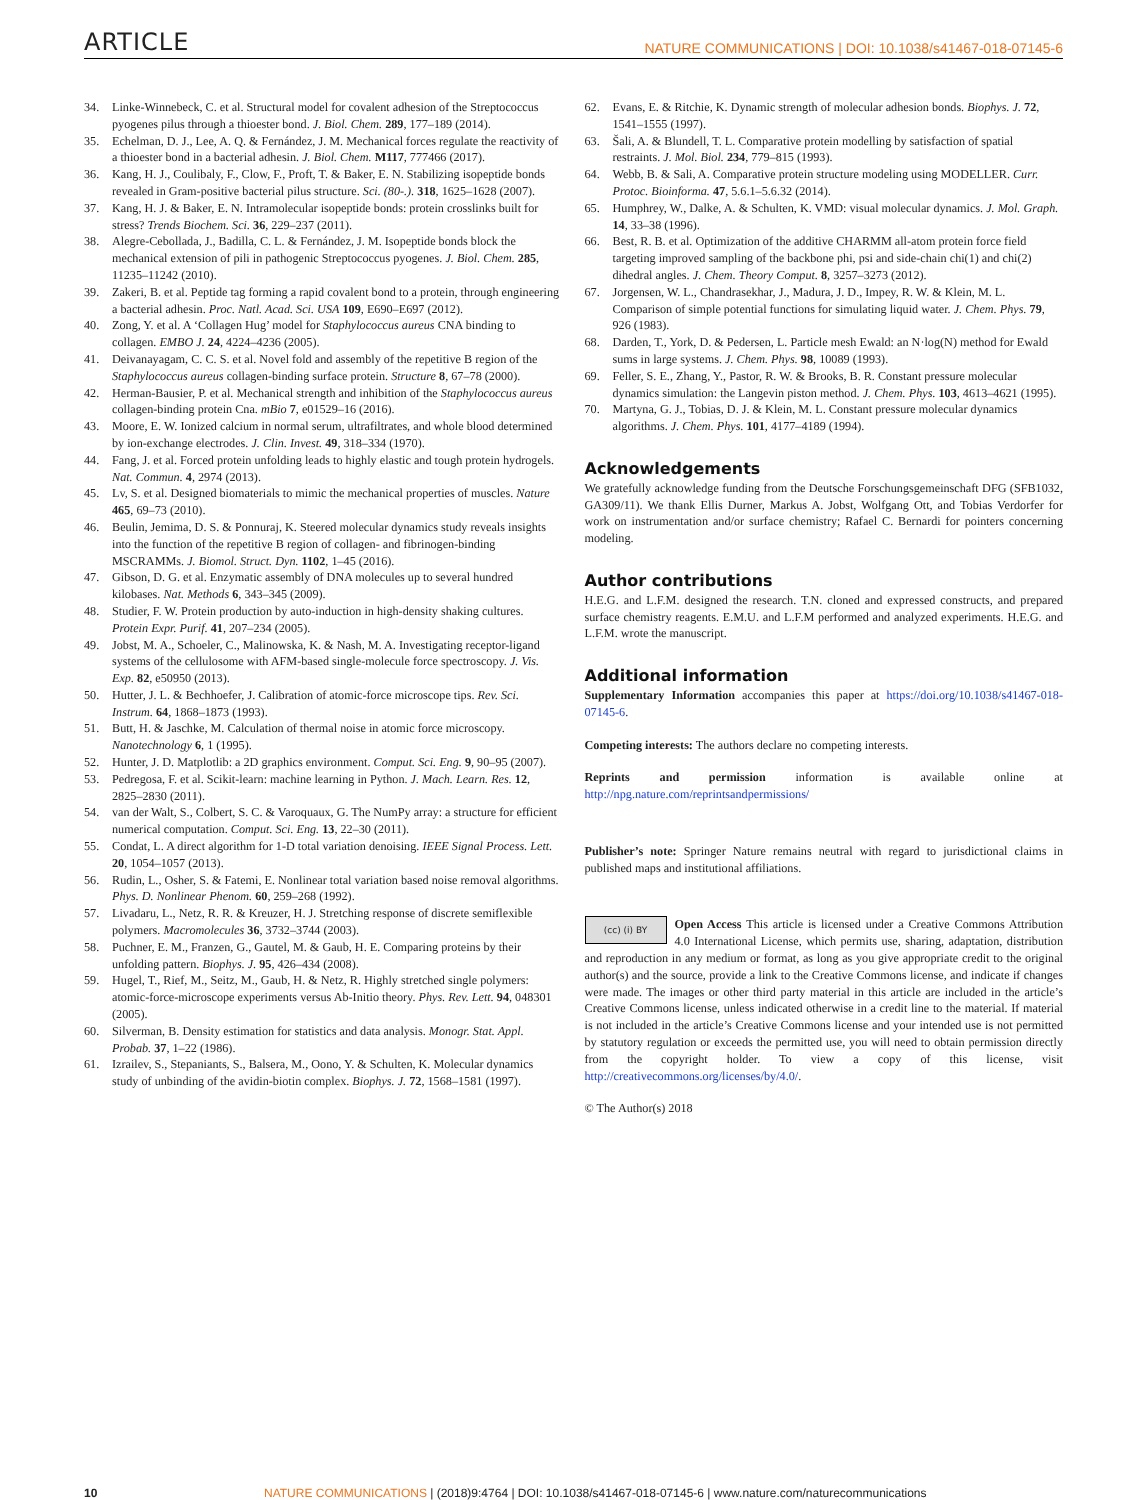ARTICLE NATURE COMMUNICATIONS | DOI: 10.1038/s41467-018-07145-6
34. Linke-Winnebeck, C. et al. Structural model for covalent adhesion of the Streptococcus pyogenes pilus through a thioester bond. J. Biol. Chem. 289, 177–189 (2014).
35. Echelman, D. J., Lee, A. Q. & Fernández, J. M. Mechanical forces regulate the reactivity of a thioester bond in a bacterial adhesin. J. Biol. Chem. M117, 777466 (2017).
36. Kang, H. J., Coulibaly, F., Clow, F., Proft, T. & Baker, E. N. Stabilizing isopeptide bonds revealed in Gram-positive bacterial pilus structure. Sci. (80-.). 318, 1625–1628 (2007).
37. Kang, H. J. & Baker, E. N. Intramolecular isopeptide bonds: protein crosslinks built for stress? Trends Biochem. Sci. 36, 229–237 (2011).
38. Alegre-Cebollada, J., Badilla, C. L. & Fernández, J. M. Isopeptide bonds block the mechanical extension of pili in pathogenic Streptococcus pyogenes. J. Biol. Chem. 285, 11235–11242 (2010).
39. Zakeri, B. et al. Peptide tag forming a rapid covalent bond to a protein, through engineering a bacterial adhesin. Proc. Natl. Acad. Sci. USA 109, E690–E697 (2012).
40. Zong, Y. et al. A ‘Collagen Hug’ model for Staphylococcus aureus CNA binding to collagen. EMBO J. 24, 4224–4236 (2005).
41. Deivanayagam, C. C. S. et al. Novel fold and assembly of the repetitive B region of the Staphylococcus aureus collagen-binding surface protein. Structure 8, 67–78 (2000).
42. Herman-Bausier, P. et al. Mechanical strength and inhibition of the Staphylococcus aureus collagen-binding protein Cna. mBio 7, e01529–16 (2016).
43. Moore, E. W. Ionized calcium in normal serum, ultrafiltrates, and whole blood determined by ion-exchange electrodes. J. Clin. Invest. 49, 318–334 (1970).
44. Fang, J. et al. Forced protein unfolding leads to highly elastic and tough protein hydrogels. Nat. Commun. 4, 2974 (2013).
45. Lv, S. et al. Designed biomaterials to mimic the mechanical properties of muscles. Nature 465, 69–73 (2010).
46. Beulin, Jemima, D. S. & Ponnuraj, K. Steered molecular dynamics study reveals insights into the function of the repetitive B region of collagen- and fibrinogen-binding MSCRAMMs. J. Biomol. Struct. Dyn. 1102, 1–45 (2016).
47. Gibson, D. G. et al. Enzymatic assembly of DNA molecules up to several hundred kilobases. Nat. Methods 6, 343–345 (2009).
48. Studier, F. W. Protein production by auto-induction in high-density shaking cultures. Protein Expr. Purif. 41, 207–234 (2005).
49. Jobst, M. A., Schoeler, C., Malinowska, K. & Nash, M. A. Investigating receptor-ligand systems of the cellulosome with AFM-based single-molecule force spectroscopy. J. Vis. Exp. 82, e50950 (2013).
50. Hutter, J. L. & Bechhoefer, J. Calibration of atomic-force microscope tips. Rev. Sci. Instrum. 64, 1868–1873 (1993).
51. Butt, H. & Jaschke, M. Calculation of thermal noise in atomic force microscopy. Nanotechnology 6, 1 (1995).
52. Hunter, J. D. Matplotlib: a 2D graphics environment. Comput. Sci. Eng. 9, 90–95 (2007).
53. Pedregosa, F. et al. Scikit-learn: machine learning in Python. J. Mach. Learn. Res. 12, 2825–2830 (2011).
54. van der Walt, S., Colbert, S. C. & Varoquaux, G. The NumPy array: a structure for efficient numerical computation. Comput. Sci. Eng. 13, 22–30 (2011).
55. Condat, L. A direct algorithm for 1-D total variation denoising. IEEE Signal Process. Lett. 20, 1054–1057 (2013).
56. Rudin, L., Osher, S. & Fatemi, E. Nonlinear total variation based noise removal algorithms. Phys. D. Nonlinear Phenom. 60, 259–268 (1992).
57. Livadaru, L., Netz, R. R. & Kreuzer, H. J. Stretching response of discrete semiflexible polymers. Macromolecules 36, 3732–3744 (2003).
58. Puchner, E. M., Franzen, G., Gautel, M. & Gaub, H. E. Comparing proteins by their unfolding pattern. Biophys. J. 95, 426–434 (2008).
59. Hugel, T., Rief, M., Seitz, M., Gaub, H. & Netz, R. Highly stretched single polymers: atomic-force-microscope experiments versus Ab-Initio theory. Phys. Rev. Lett. 94, 048301 (2005).
60. Silverman, B. Density estimation for statistics and data analysis. Monogr. Stat. Appl. Probab. 37, 1–22 (1986).
61. Izrailev, S., Stepaniants, S., Balsera, M., Oono, Y. & Schulten, K. Molecular dynamics study of unbinding of the avidin-biotin complex. Biophys. J. 72, 1568–1581 (1997).
62. Evans, E. & Ritchie, K. Dynamic strength of molecular adhesion bonds. Biophys. J. 72, 1541–1555 (1997).
63. Šali, A. & Blundell, T. L. Comparative protein modelling by satisfaction of spatial restraints. J. Mol. Biol. 234, 779–815 (1993).
64. Webb, B. & Sali, A. Comparative protein structure modeling using MODELLER. Curr. Protoc. Bioinforma. 47, 5.6.1–5.6.32 (2014).
65. Humphrey, W., Dalke, A. & Schulten, K. VMD: visual molecular dynamics. J. Mol. Graph. 14, 33–38 (1996).
66. Best, R. B. et al. Optimization of the additive CHARMM all-atom protein force field targeting improved sampling of the backbone phi, psi and side-chain chi(1) and chi(2) dihedral angles. J. Chem. Theory Comput. 8, 3257–3273 (2012).
67. Jorgensen, W. L., Chandrasekhar, J., Madura, J. D., Impey, R. W. & Klein, M. L. Comparison of simple potential functions for simulating liquid water. J. Chem. Phys. 79, 926 (1983).
68. Darden, T., York, D. & Pedersen, L. Particle mesh Ewald: an N·log(N) method for Ewald sums in large systems. J. Chem. Phys. 98, 10089 (1993).
69. Feller, S. E., Zhang, Y., Pastor, R. W. & Brooks, B. R. Constant pressure molecular dynamics simulation: the Langevin piston method. J. Chem. Phys. 103, 4613–4621 (1995).
70. Martyna, G. J., Tobias, D. J. & Klein, M. L. Constant pressure molecular dynamics algorithms. J. Chem. Phys. 101, 4177–4189 (1994).
Acknowledgements
We gratefully acknowledge funding from the Deutsche Forschungsgemeinschaft DFG (SFB1032, GA309/11). We thank Ellis Durner, Markus A. Jobst, Wolfgang Ott, and Tobias Verdorfer for work on instrumentation and/or surface chemistry; Rafael C. Bernardi for pointers concerning modeling.
Author contributions
H.E.G. and L.F.M. designed the research. T.N. cloned and expressed constructs, and prepared surface chemistry reagents. E.M.U. and L.F.M performed and analyzed experiments. H.E.G. and L.F.M. wrote the manuscript.
Additional information
Supplementary Information accompanies this paper at https://doi.org/10.1038/s41467-018-07145-6.
Competing interests: The authors declare no competing interests.
Reprints and permission information is available online at http://npg.nature.com/reprintsandpermissions/
Publisher’s note: Springer Nature remains neutral with regard to jurisdictional claims in published maps and institutional affiliations.
(cc) (i) BY Open Access This article is licensed under a Creative Commons Attribution 4.0 International License, which permits use, sharing, adaptation, distribution and reproduction in any medium or format, as long as you give appropriate credit to the original author(s) and the source, provide a link to the Creative Commons license, and indicate if changes were made. The images or other third party material in this article are included in the article’s Creative Commons license, unless indicated otherwise in a credit line to the material. If material is not included in the article’s Creative Commons license and your intended use is not permitted by statutory regulation or exceeds the permitted use, you will need to obtain permission directly from the copyright holder. To view a copy of this license, visit http://creativecommons.org/licenses/by/4.0/.
© The Author(s) 2018
10 NATURE COMMUNICATIONS | (2018)9:4764 | DOI: 10.1038/s41467-018-07145-6 | www.nature.com/naturecommunications